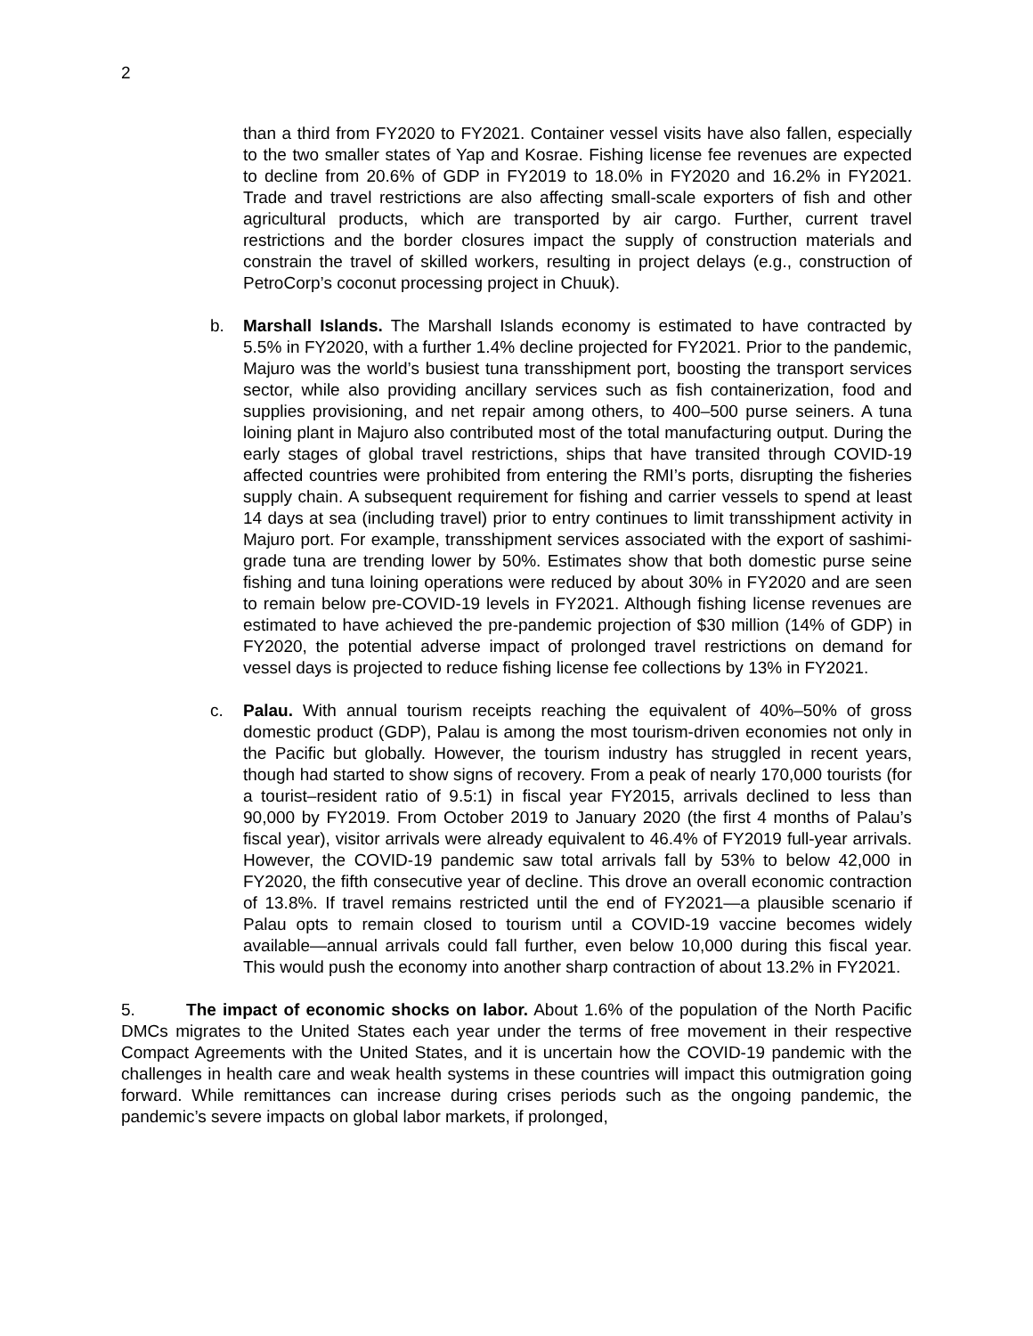2
than a third from FY2020 to FY2021. Container vessel visits have also fallen, especially to the two smaller states of Yap and Kosrae. Fishing license fee revenues are expected to decline from 20.6% of GDP in FY2019 to 18.0% in FY2020 and 16.2% in FY2021. Trade and travel restrictions are also affecting small-scale exporters of fish and other agricultural products, which are transported by air cargo. Further, current travel restrictions and the border closures impact the supply of construction materials and constrain the travel of skilled workers, resulting in project delays (e.g., construction of PetroCorp’s coconut processing project in Chuuk).
b. Marshall Islands. The Marshall Islands economy is estimated to have contracted by 5.5% in FY2020, with a further 1.4% decline projected for FY2021. Prior to the pandemic, Majuro was the world’s busiest tuna transshipment port, boosting the transport services sector, while also providing ancillary services such as fish containerization, food and supplies provisioning, and net repair among others, to 400–500 purse seiners. A tuna loining plant in Majuro also contributed most of the total manufacturing output. During the early stages of global travel restrictions, ships that have transited through COVID-19 affected countries were prohibited from entering the RMI’s ports, disrupting the fisheries supply chain. A subsequent requirement for fishing and carrier vessels to spend at least 14 days at sea (including travel) prior to entry continues to limit transshipment activity in Majuro port. For example, transshipment services associated with the export of sashimi-grade tuna are trending lower by 50%. Estimates show that both domestic purse seine fishing and tuna loining operations were reduced by about 30% in FY2020 and are seen to remain below pre-COVID-19 levels in FY2021. Although fishing license revenues are estimated to have achieved the pre-pandemic projection of $30 million (14% of GDP) in FY2020, the potential adverse impact of prolonged travel restrictions on demand for vessel days is projected to reduce fishing license fee collections by 13% in FY2021.
c. Palau. With annual tourism receipts reaching the equivalent of 40%–50% of gross domestic product (GDP), Palau is among the most tourism-driven economies not only in the Pacific but globally. However, the tourism industry has struggled in recent years, though had started to show signs of recovery. From a peak of nearly 170,000 tourists (for a tourist–resident ratio of 9.5:1) in fiscal year FY2015, arrivals declined to less than 90,000 by FY2019. From October 2019 to January 2020 (the first 4 months of Palau’s fiscal year), visitor arrivals were already equivalent to 46.4% of FY2019 full-year arrivals. However, the COVID-19 pandemic saw total arrivals fall by 53% to below 42,000 in FY2020, the fifth consecutive year of decline. This drove an overall economic contraction of 13.8%. If travel remains restricted until the end of FY2021—a plausible scenario if Palau opts to remain closed to tourism until a COVID-19 vaccine becomes widely available—annual arrivals could fall further, even below 10,000 during this fiscal year. This would push the economy into another sharp contraction of about 13.2% in FY2021.
5. The impact of economic shocks on labor. About 1.6% of the population of the North Pacific DMCs migrates to the United States each year under the terms of free movement in their respective Compact Agreements with the United States, and it is uncertain how the COVID-19 pandemic with the challenges in health care and weak health systems in these countries will impact this outmigration going forward. While remittances can increase during crises periods such as the ongoing pandemic, the pandemic’s severe impacts on global labor markets, if prolonged,